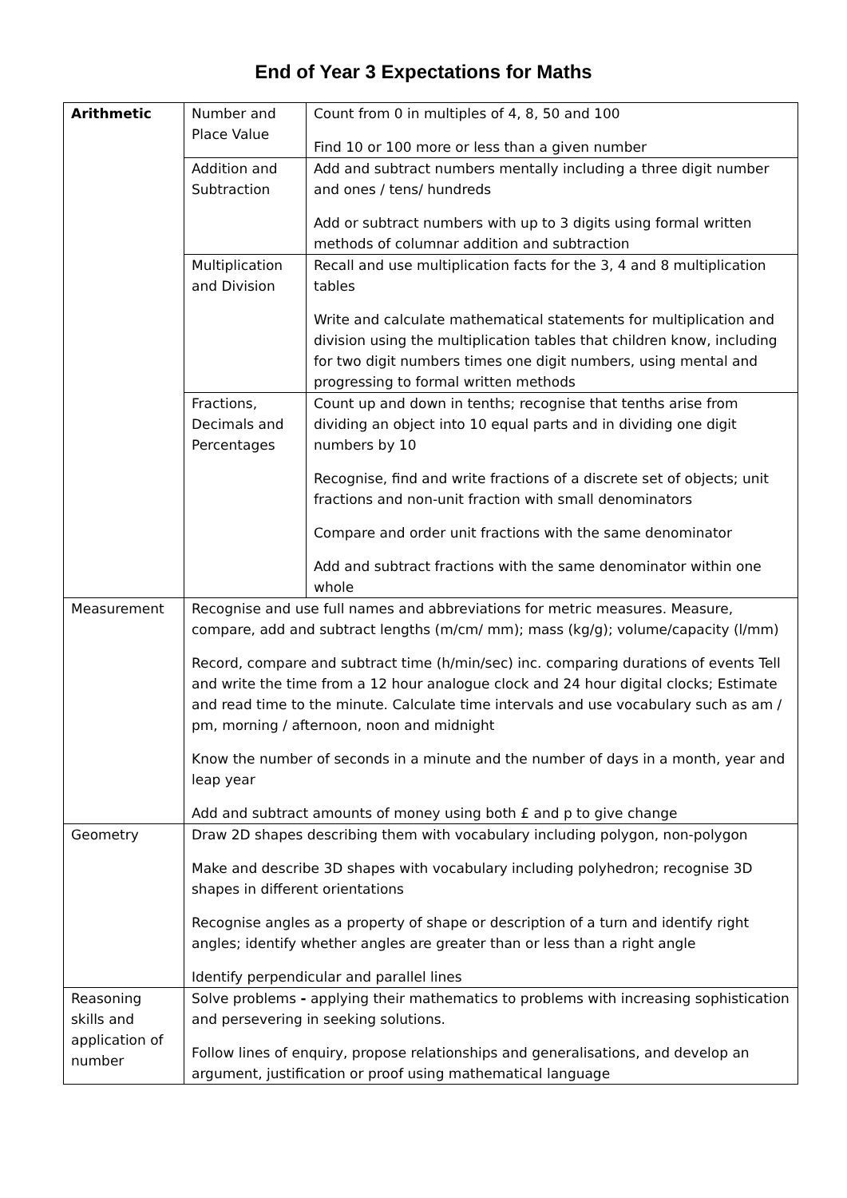End of Year 3 Expectations for Maths
| Arithmetic | Number and Place Value | Count from 0 in multiples of 4, 8, 50 and 100 Find 10 or 100 more or less than a given number |
| | Addition and Subtraction | Add and subtract numbers mentally including a three digit number and ones / tens/ hundreds Add or subtract numbers with up to 3 digits using formal written methods of columnar addition and subtraction |
| | Multiplication and Division | Recall and use multiplication facts for the 3, 4 and 8 multiplication tables Write and calculate mathematical statements for multiplication and division using the multiplication tables that children know, including for two digit numbers times one digit numbers, using mental and progressing to formal written methods |
| | Fractions, Decimals and Percentages | Count up and down in tenths; recognise that tenths arise from dividing an object into 10 equal parts and in dividing one digit numbers by 10 Recognise, find and write fractions of a discrete set of objects; unit fractions and non-unit fraction with small denominators Compare and order unit fractions with the same denominator Add and subtract fractions with the same denominator within one whole |
| Measurement | Recognise and use full names and abbreviations for metric measures. Measure, compare, add and subtract lengths (m/cm/ mm); mass (kg/g); volume/capacity (l/mm) Record, compare and subtract time (h/min/sec) inc. comparing durations of events Tell and write the time from a 12 hour analogue clock and 24 hour digital clocks; Estimate and read time to the minute. Calculate time intervals and use vocabulary such as am / pm, morning / afternoon, noon and midnight Know the number of seconds in a minute and the number of days in a month, year and leap year Add and subtract amounts of money using both £ and p to give change | |
| Geometry | Draw 2D shapes describing them with vocabulary including polygon, non-polygon Make and describe 3D shapes with vocabulary including polyhedron; recognise 3D shapes in different orientations Recognise angles as a property of shape or description of a turn and identify right angles; identify whether angles are greater than or less than a right angle Identify perpendicular and parallel lines | |
| Reasoning skills and application of number | Solve problems - applying their mathematics to problems with increasing sophistication and persevering in seeking solutions. Follow lines of enquiry, propose relationships and generalisations, and develop an argument, justification or proof using mathematical language | |